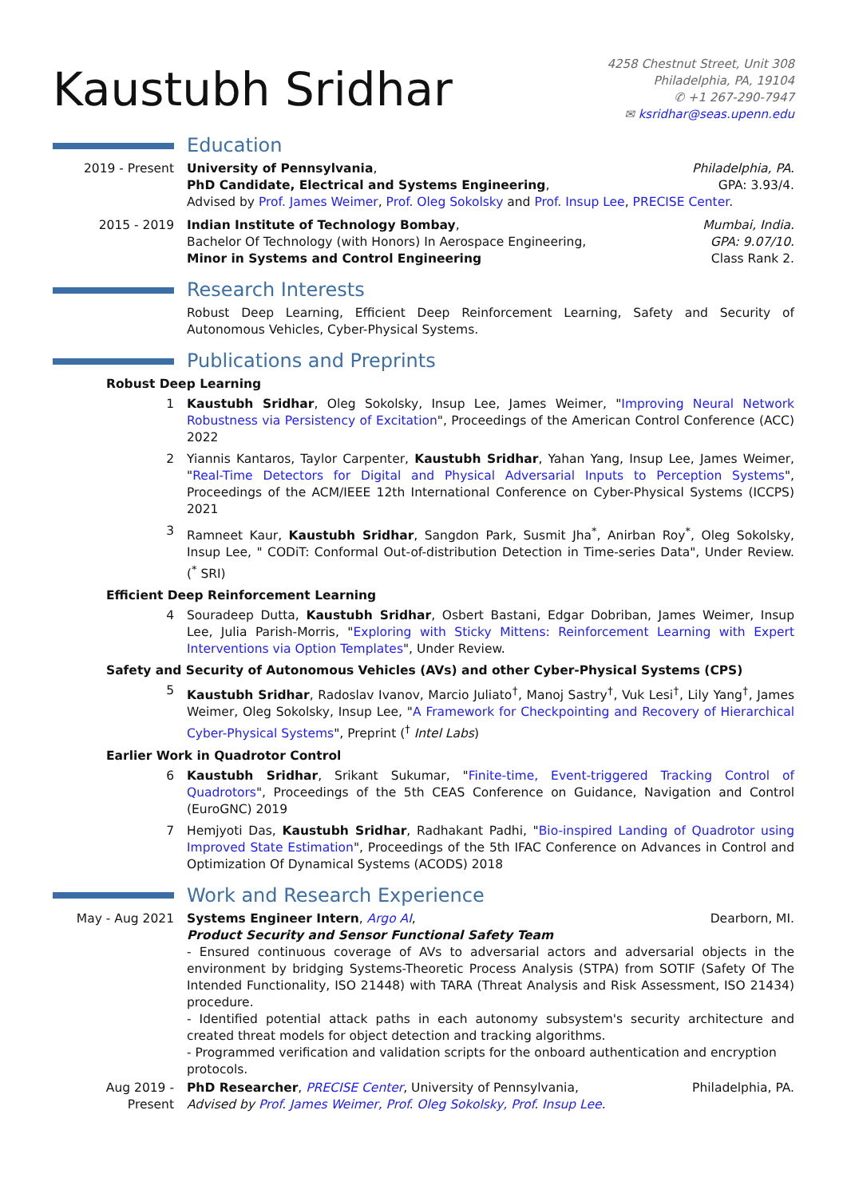Kaustubh Sridhar
4258 Chestnut Street, Unit 308
Philadelphia, PA, 19104
✆ +1 267-290-7947
✉ ksridhar@seas.upenn.edu
Education
2019 - Present University of Pennsylvania, Philadelphia, PA.
PhD Candidate, Electrical and Systems Engineering, GPA: 3.93/4.
Advised by Prof. James Weimer, Prof. Oleg Sokolsky and Prof. Insup Lee, PRECISE Center.
2015 - 2019 Indian Institute of Technology Bombay, Mumbai, India.
Bachelor Of Technology (with Honors) In Aerospace Engineering, GPA: 9.07/10.
Minor in Systems and Control Engineering Class Rank 2.
Research Interests
Robust Deep Learning, Efficient Deep Reinforcement Learning, Safety and Security of Autonomous Vehicles, Cyber-Physical Systems.
Publications and Preprints
Robust Deep Learning
1 Kaustubh Sridhar, Oleg Sokolsky, Insup Lee, James Weimer, "Improving Neural Network Robustness via Persistency of Excitation", Proceedings of the American Control Conference (ACC) 2022
2 Yiannis Kantaros, Taylor Carpenter, Kaustubh Sridhar, Yahan Yang, Insup Lee, James Weimer, "Real-Time Detectors for Digital and Physical Adversarial Inputs to Perception Systems", Proceedings of the ACM/IEEE 12th International Conference on Cyber-Physical Systems (ICCPS) 2021
3 Ramneet Kaur, Kaustubh Sridhar, Sangdon Park, Susmit Jha<sup>*</sup>, Anirban Roy<sup>*</sup>, Oleg Sokolsky, Insup Lee, " CODiT: Conformal Out-of-distribution Detection in Time-series Data", Under Review. (<sup>*</sup> SRI)
Efficient Deep Reinforcement Learning
4 Souradeep Dutta, Kaustubh Sridhar, Osbert Bastani, Edgar Dobriban, James Weimer, Insup Lee, Julia Parish-Morris, "Exploring with Sticky Mittens: Reinforcement Learning with Expert Interventions via Option Templates", Under Review.
Safety and Security of Autonomous Vehicles (AVs) and other Cyber-Physical Systems (CPS)
5 Kaustubh Sridhar, Radoslav Ivanov, Marcio Juliato<sup>†</sup>, Manoj Sastry<sup>†</sup>, Vuk Lesi<sup>†</sup>, Lily Yang<sup>†</sup>, James Weimer, Oleg Sokolsky, Insup Lee, "A Framework for Checkpointing and Recovery of Hierarchical Cyber-Physical Systems", Preprint (<sup>†</sup> Intel Labs)
Earlier Work in Quadrotor Control
6 Kaustubh Sridhar, Srikant Sukumar, "Finite-time, Event-triggered Tracking Control of Quadrotors", Proceedings of the 5th CEAS Conference on Guidance, Navigation and Control (EuroGNC) 2019
7 Hemjyoti Das, Kaustubh Sridhar, Radhakant Padhi, "Bio-inspired Landing of Quadrotor using Improved State Estimation", Proceedings of the 5th IFAC Conference on Advances in Control and Optimization Of Dynamical Systems (ACODS) 2018
Work and Research Experience
May - Aug 2021 Systems Engineer Intern, Argo AI, Dearborn, MI.
Product Security and Sensor Functional Safety Team
- Ensured continuous coverage of AVs to adversarial actors and adversarial objects in the environment by bridging Systems-Theoretic Process Analysis (STPA) from SOTIF (Safety Of The Intended Functionality, ISO 21448) with TARA (Threat Analysis and Risk Assessment, ISO 21434) procedure.
- Identified potential attack paths in each autonomy subsystem's security architecture and created threat models for object detection and tracking algorithms.
- Programmed verification and validation scripts for the onboard authentication and encryption protocols.
Aug 2019 -
Present
PhD Researcher, PRECISE Center, University of Pennsylvania, Philadelphia, PA.
Advised by Prof. James Weimer, Prof. Oleg Sokolsky, Prof. Insup Lee.